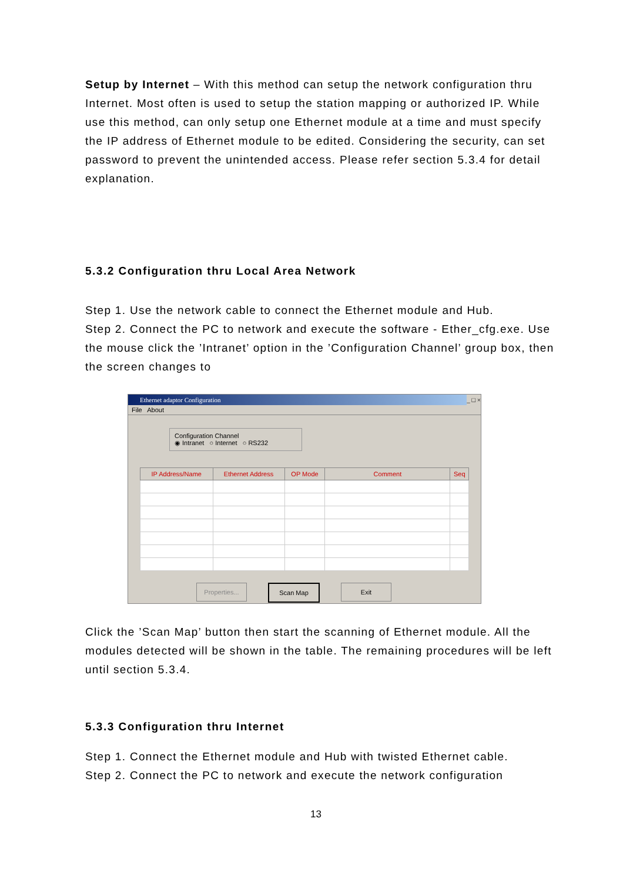Setup by Internet – With this method can setup the network configuration thru Internet. Most often is used to setup the station mapping or authorized IP. While use this method, can only setup one Ethernet module at a time and must specify the IP address of Ethernet module to be edited. Considering the security, can set password to prevent the unintended access. Please refer section 5.3.4 for detail explanation.
5.3.2 Configuration thru Local Area Network
Step 1. Use the network cable to connect the Ethernet module and Hub.
Step 2. Connect the PC to network and execute the software - Ether_cfg.exe. Use the mouse click the ’Intranet’ option in the ’Configuration Channel’ group box, then the screen changes to
Ethernet adaptor Configuration _ □ ×
File About
Configuration Channel
◉ Intranet ○ Internet ○ RS232
| IP Address/Name | Ethernet Address | OP Mode | Comment | Seq |
| --- | --- | --- | --- | --- |
Properties... Scan Map Exit
Click the ’Scan Map’ button then start the scanning of Ethernet module. All the modules detected will be shown in the table. The remaining procedures will be left until section 5.3.4.
5.3.3 Configuration thru Internet
Step 1. Connect the Ethernet module and Hub with twisted Ethernet cable.
Step 2. Connect the PC to network and execute the network configuration
13